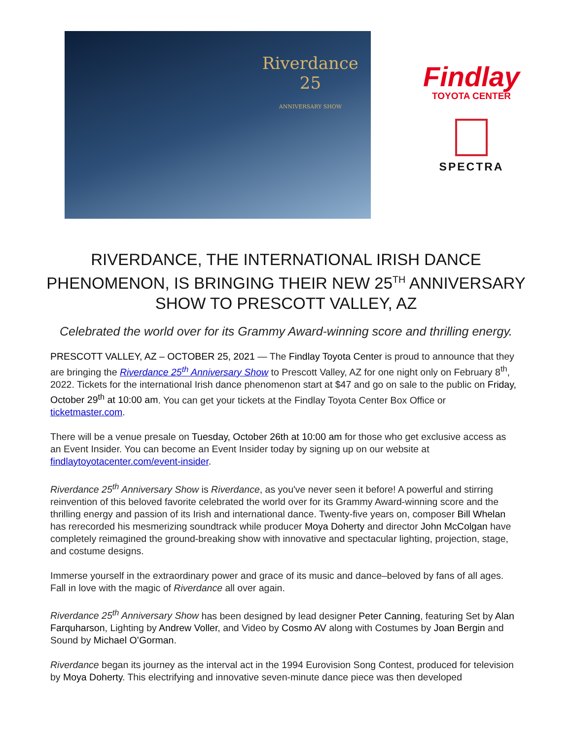Riverdance
25
ANNIVERSARY SHOW
Findlay
TOYOTA CENTER
SPECTRA
RIVERDANCE, THE INTERNATIONAL IRISH DANCE PHENOMENON, IS BRINGING THEIR NEW 25<sup>TH</sup> ANNIVERSARY SHOW TO PRESCOTT VALLEY, AZ
Celebrated the world over for its Grammy Award-winning score and thrilling energy.
PRESCOTT VALLEY, AZ – OCTOBER 25, 2021 — The Findlay Toyota Center is proud to announce that they are bringing the Riverdance 25<sup>th</sup> Anniversary Show to Prescott Valley, AZ for one night only on February 8<sup>th</sup>, 2022. Tickets for the international Irish dance phenomenon start at $47 and go on sale to the public on Friday, October 29<sup>th</sup> at 10:00 am. You can get your tickets at the Findlay Toyota Center Box Office or ticketmaster.com.
There will be a venue presale on Tuesday, October 26th at 10:00 am for those who get exclusive access as an Event Insider. You can become an Event Insider today by signing up on our website at findlaytoyotacenter.com/event-insider.
Riverdance 25<sup>th</sup> Anniversary Show is Riverdance, as you've never seen it before! A powerful and stirring reinvention of this beloved favorite celebrated the world over for its Grammy Award-winning score and the thrilling energy and passion of its Irish and international dance. Twenty-five years on, composer Bill Whelan has rerecorded his mesmerizing soundtrack while producer Moya Doherty and director John McColgan have completely reimagined the ground-breaking show with innovative and spectacular lighting, projection, stage, and costume designs.
Immerse yourself in the extraordinary power and grace of its music and dance–beloved by fans of all ages. Fall in love with the magic of Riverdance all over again.
Riverdance 25<sup>th</sup> Anniversary Show has been designed by lead designer Peter Canning, featuring Set by Alan Farquharson, Lighting by Andrew Voller, and Video by Cosmo AV along with Costumes by Joan Bergin and Sound by Michael O’Gorman.
Riverdance began its journey as the interval act in the 1994 Eurovision Song Contest, produced for television by Moya Doherty. This electrifying and innovative seven-minute dance piece was then developed